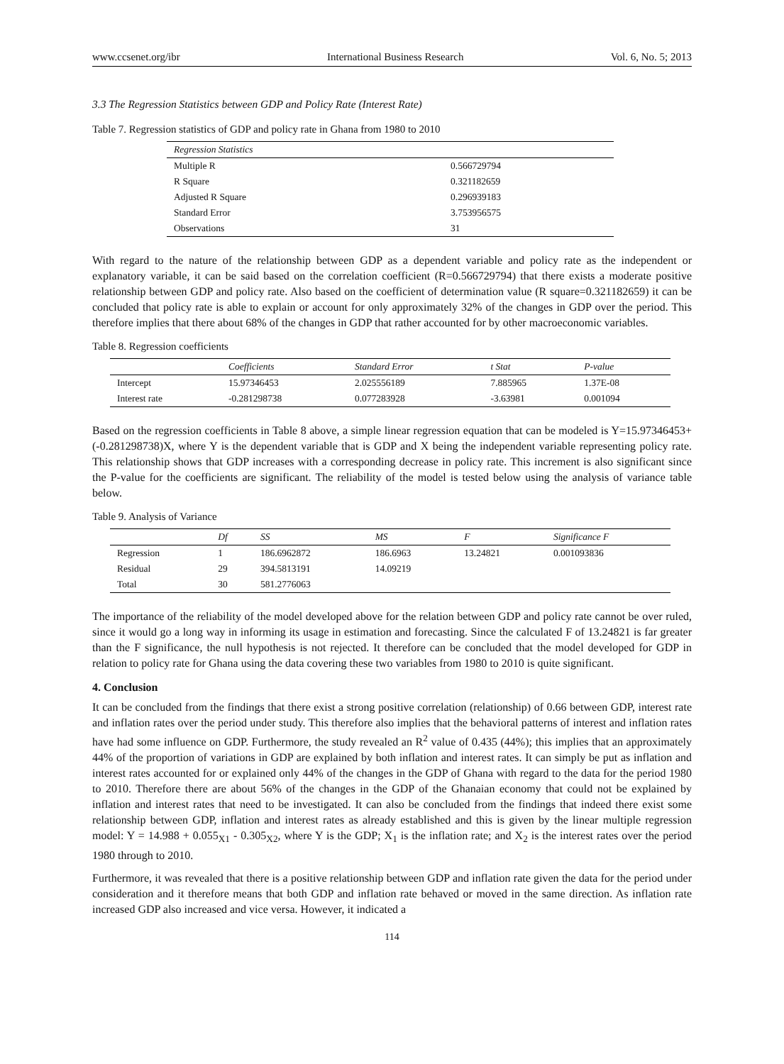www.ccsenet.org/ibr International Business Research Vol. 6, No. 5; 2013
3.3 The Regression Statistics between GDP and Policy Rate (Interest Rate)
Table 7. Regression statistics of GDP and policy rate in Ghana from 1980 to 2010
| Regression Statistics | |
| --- | --- |
| Multiple R | 0.566729794 |
| R Square | 0.321182659 |
| Adjusted R Square | 0.296939183 |
| Standard Error | 3.753956575 |
| Observations | 31 |
With regard to the nature of the relationship between GDP as a dependent variable and policy rate as the independent or explanatory variable, it can be said based on the correlation coefficient (R=0.566729794) that there exists a moderate positive relationship between GDP and policy rate. Also based on the coefficient of determination value (R square=0.321182659) it can be concluded that policy rate is able to explain or account for only approximately 32% of the changes in GDP over the period. This therefore implies that there about 68% of the changes in GDP that rather accounted for by other macroeconomic variables.
Table 8. Regression coefficients
| | Coefficients | Standard Error | t Stat | P-value |
| --- | --- | --- | --- | --- |
| Intercept | 15.97346453 | 2.025556189 | 7.885965 | 1.37E-08 |
| Interest rate | -0.281298738 | 0.077283928 | -3.63981 | 0.001094 |
Based on the regression coefficients in Table 8 above, a simple linear regression equation that can be modeled is Y=15.97346453+(-0.281298738)X, where Y is the dependent variable that is GDP and X being the independent variable representing policy rate. This relationship shows that GDP increases with a corresponding decrease in policy rate. This increment is also significant since the P-value for the coefficients are significant. The reliability of the model is tested below using the analysis of variance table below.
Table 9. Analysis of Variance
| | Df | SS | MS | F | Significance F |
| --- | --- | --- | --- | --- | --- |
| Regression | 1 | 186.6962872 | 186.6963 | 13.24821 | 0.001093836 |
| Residual | 29 | 394.5813191 | 14.09219 | | |
| Total | 30 | 581.2776063 | | | |
The importance of the reliability of the model developed above for the relation between GDP and policy rate cannot be over ruled, since it would go a long way in informing its usage in estimation and forecasting. Since the calculated F of 13.24821 is far greater than the F significance, the null hypothesis is not rejected. It therefore can be concluded that the model developed for GDP in relation to policy rate for Ghana using the data covering these two variables from 1980 to 2010 is quite significant.
4. Conclusion
It can be concluded from the findings that there exist a strong positive correlation (relationship) of 0.66 between GDP, interest rate and inflation rates over the period under study. This therefore also implies that the behavioral patterns of interest and inflation rates have had some influence on GDP. Furthermore, the study revealed an R<sup>2</sup> value of 0.435 (44%); this implies that an approximately 44% of the proportion of variations in GDP are explained by both inflation and interest rates. It can simply be put as inflation and interest rates accounted for or explained only 44% of the changes in the GDP of Ghana with regard to the data for the period 1980 to 2010. Therefore there are about 56% of the changes in the GDP of the Ghanaian economy that could not be explained by inflation and interest rates that need to be investigated. It can also be concluded from the findings that indeed there exist some relationship between GDP, inflation and interest rates as already established and this is given by the linear multiple regression model: Y = 14.988 + 0.055<sub>X1</sub> - 0.305<sub>X2</sub>, where Y is the GDP; X<sub>1</sub> is the inflation rate; and X<sub>2</sub> is the interest rates over the period 1980 through to 2010.
Furthermore, it was revealed that there is a positive relationship between GDP and inflation rate given the data for the period under consideration and it therefore means that both GDP and inflation rate behaved or moved in the same direction. As inflation rate increased GDP also increased and vice versa. However, it indicated a
114